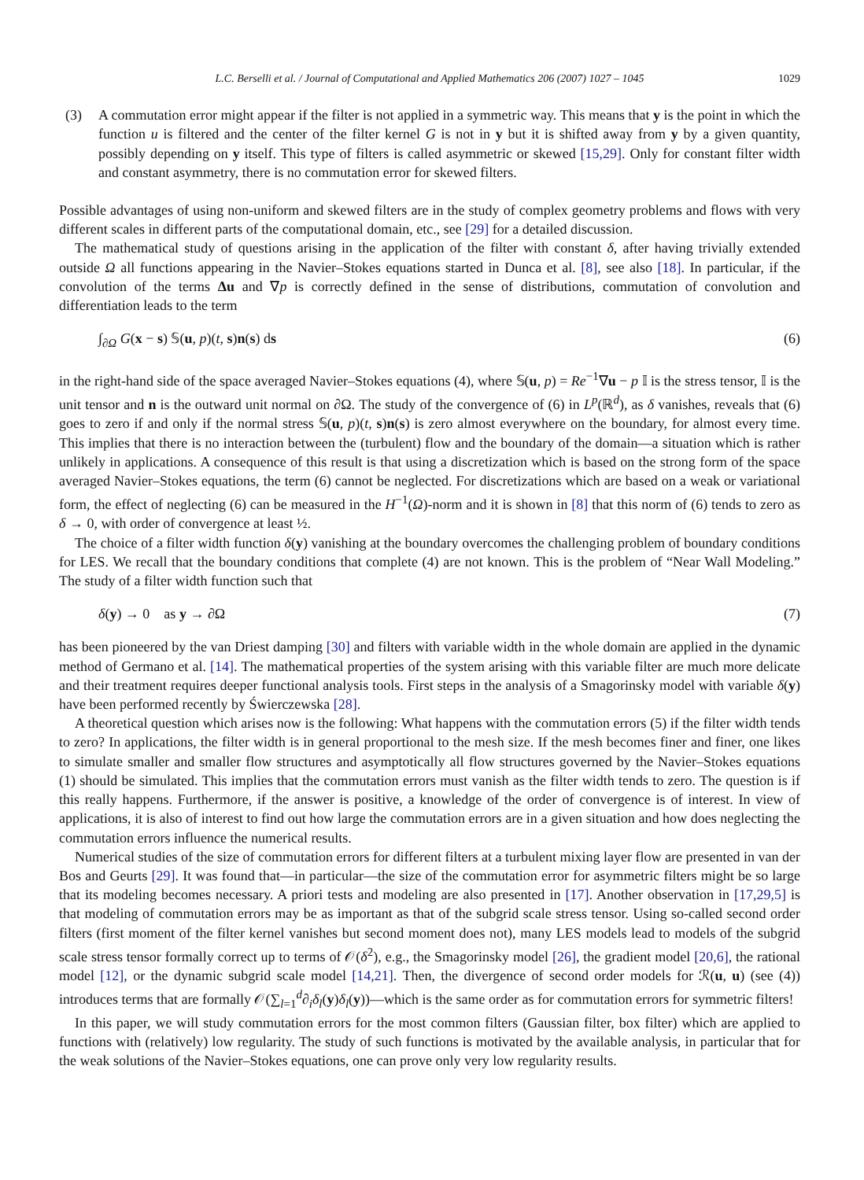L.C. Berselli et al. / Journal of Computational and Applied Mathematics 206 (2007) 1027 – 1045 1029
(3) A commutation error might appear if the filter is not applied in a symmetric way. This means that y is the point in which the function u is filtered and the center of the filter kernel G is not in y but it is shifted away from y by a given quantity, possibly depending on y itself. This type of filters is called asymmetric or skewed [15,29]. Only for constant filter width and constant asymmetry, there is no commutation error for skewed filters.
Possible advantages of using non-uniform and skewed filters are in the study of complex geometry problems and flows with very different scales in different parts of the computational domain, etc., see [29] for a detailed discussion.
The mathematical study of questions arising in the application of the filter with constant δ, after having trivially extended outside Ω all functions appearing in the Navier–Stokes equations started in Dunca et al. [8], see also [18]. In particular, if the convolution of the terms Δu and ∇p is correctly defined in the sense of distributions, commutation of convolution and differentiation leads to the term
∫<sub>∂Ω</sub> G(x − s) 𝕊(u, p)(t, s)n(s) ds (6)
in the right-hand side of the space averaged Navier–Stokes equations (4), where 𝕊(u, p) = Re<sup>−1</sup>∇u − p 𝕀 is the stress tensor, 𝕀 is the unit tensor and n is the outward unit normal on ∂Ω. The study of the convergence of (6) in L<sup>p</sup>(ℝ<sup>d</sup>), as δ vanishes, reveals that (6) goes to zero if and only if the normal stress 𝕊(u, p)(t, s)n(s) is zero almost everywhere on the boundary, for almost every time. This implies that there is no interaction between the (turbulent) flow and the boundary of the domain—a situation which is rather unlikely in applications. A consequence of this result is that using a discretization which is based on the strong form of the space averaged Navier–Stokes equations, the term (6) cannot be neglected. For discretizations which are based on a weak or variational form, the effect of neglecting (6) can be measured in the H<sup>−1</sup>(Ω)-norm and it is shown in [8] that this norm of (6) tends to zero as δ → 0, with order of convergence at least ½.
The choice of a filter width function δ(y) vanishing at the boundary overcomes the challenging problem of boundary conditions for LES. We recall that the boundary conditions that complete (4) are not known. This is the problem of “Near Wall Modeling.” The study of a filter width function such that
δ(y) → 0 as y → ∂Ω (7)
has been pioneered by the van Driest damping [30] and filters with variable width in the whole domain are applied in the dynamic method of Germano et al. [14]. The mathematical properties of the system arising with this variable filter are much more delicate and their treatment requires deeper functional analysis tools. First steps in the analysis of a Smagorinsky model with variable δ(y) have been performed recently by Świerczewska [28].
A theoretical question which arises now is the following: What happens with the commutation errors (5) if the filter width tends to zero? In applications, the filter width is in general proportional to the mesh size. If the mesh becomes finer and finer, one likes to simulate smaller and smaller flow structures and asymptotically all flow structures governed by the Navier–Stokes equations (1) should be simulated. This implies that the commutation errors must vanish as the filter width tends to zero. The question is if this really happens. Furthermore, if the answer is positive, a knowledge of the order of convergence is of interest. In view of applications, it is also of interest to find out how large the commutation errors are in a given situation and how does neglecting the commutation errors influence the numerical results.
Numerical studies of the size of commutation errors for different filters at a turbulent mixing layer flow are presented in van der Bos and Geurts [29]. It was found that—in particular—the size of the commutation error for asymmetric filters might be so large that its modeling becomes necessary. A priori tests and modeling are also presented in [17]. Another observation in [17,29,5] is that modeling of commutation errors may be as important as that of the subgrid scale stress tensor. Using so-called second order filters (first moment of the filter kernel vanishes but second moment does not), many LES models lead to models of the subgrid scale stress tensor formally correct up to terms of 𝒪(δ<sup>2</sup>), e.g., the Smagorinsky model [26], the gradient model [20,6], the rational model [12], or the dynamic subgrid scale model [14,21]. Then, the divergence of second order models for ℛ(u, u) (see (4)) introduces terms that are formally 𝒪(∑<sub>l=1</sub><sup>d</sup>∂<sub>i</sub>δ<sub>l</sub>(y)δ<sub>l</sub>(y))—which is the same order as for commutation errors for symmetric filters!
In this paper, we will study commutation errors for the most common filters (Gaussian filter, box filter) which are applied to functions with (relatively) low regularity. The study of such functions is motivated by the available analysis, in particular that for the weak solutions of the Navier–Stokes equations, one can prove only very low regularity results.